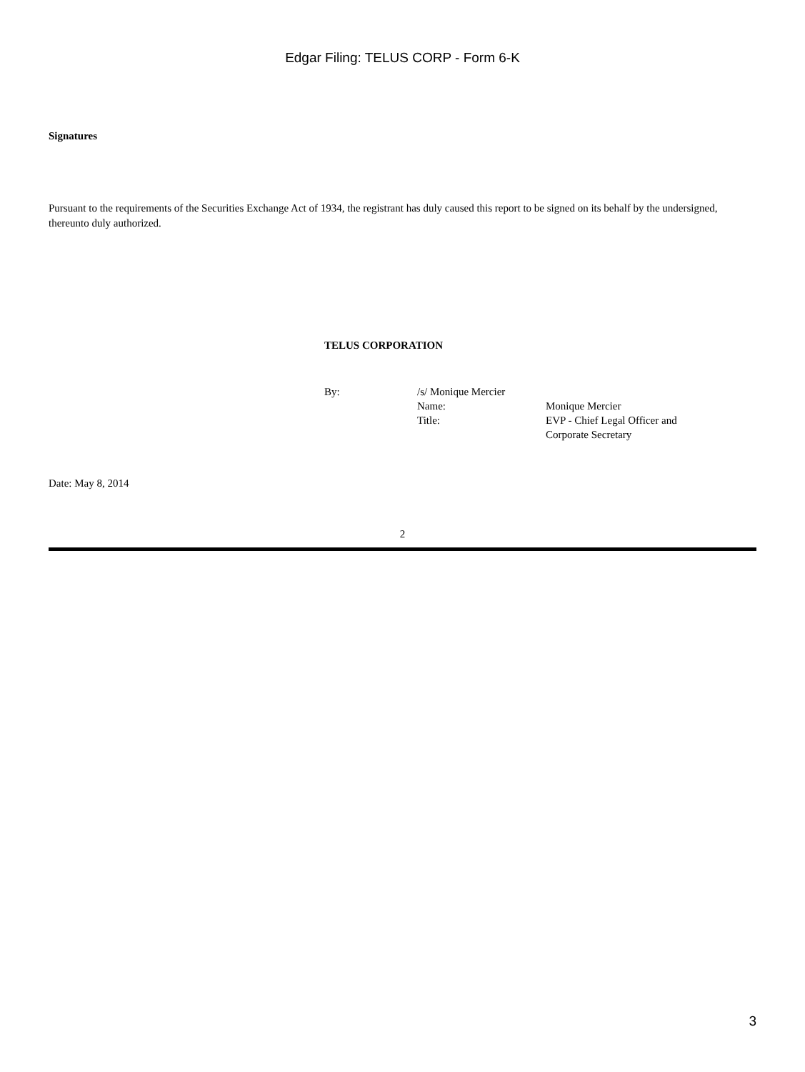Edgar Filing: TELUS CORP - Form 6-K
Signatures
Pursuant to the requirements of the Securities Exchange Act of 1934, the registrant has duly caused this report to be signed on its behalf by the undersigned, thereunto duly authorized.
TELUS CORPORATION
| By: | /s/ Monique Mercier | |
| | Name: | Monique Mercier |
| | Title: | EVP - Chief Legal Officer and Corporate Secretary |
Date: May 8, 2014
2
3